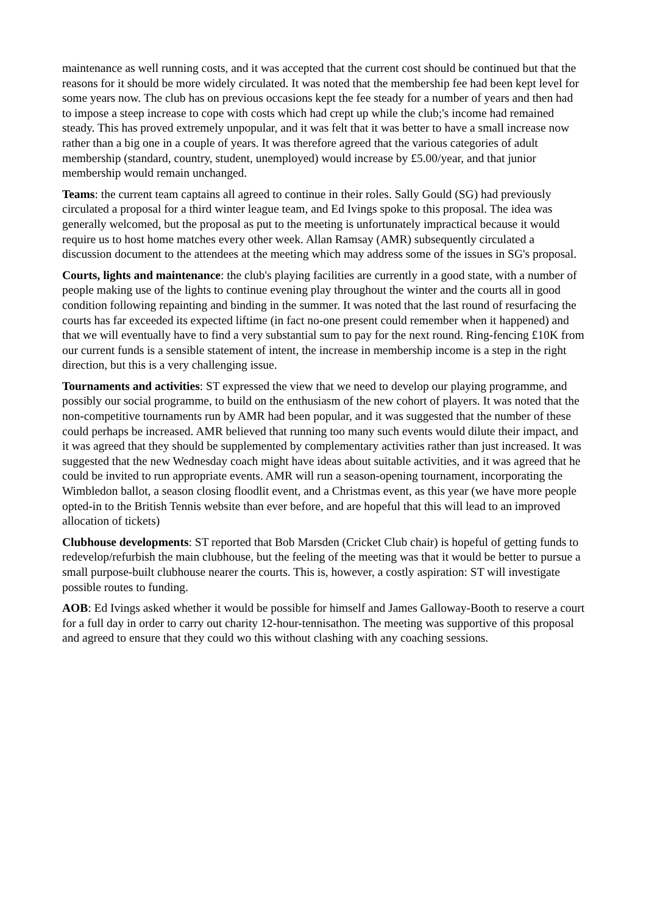maintenance as well running costs, and it was accepted that the current cost should be continued but that the reasons for it should be more widely circulated. It was noted that the membership fee had been kept level for some years now. The club has on previous occasions kept the fee steady for a number of years and then had to impose a steep increase to cope with costs which had crept up while the club;'s income had remained steady. This has proved extremely unpopular, and it was felt that it was better to have a small increase now rather than a big one in a couple of years. It was therefore agreed that the various categories of adult membership (standard, country, student, unemployed) would increase by £5.00/year, and that junior membership would remain unchanged.
Teams: the current team captains all agreed to continue in their roles. Sally Gould (SG) had previously circulated a proposal for a third winter league team, and Ed Ivings spoke to this proposal. The idea was generally welcomed, but the proposal as put to the meeting is unfortunately impractical because it would require us to host home matches every other week. Allan Ramsay (AMR) subsequently circulated a discussion document to the attendees at the meeting which may address some of the issues in SG's proposal.
Courts, lights and maintenance: the club's playing facilities are currently in a good state, with a number of people making use of the lights to continue evening play throughout the winter and the courts all in good condition following repainting and binding in the summer. It was noted that the last round of resurfacing the courts has far exceeded its expected liftime (in fact no-one present could remember when it happened) and that we will eventually have to find a very substantial sum to pay for the next round. Ring-fencing £10K from our current funds is a sensible statement of intent, the increase in membership income is a step in the right direction, but this is a very challenging issue.
Tournaments and activities: ST expressed the view that we need to develop our playing programme, and possibly our social programme, to build on the enthusiasm of the new cohort of players. It was noted that the non-competitive tournaments run by AMR had been popular, and it was suggested that the number of these could perhaps be increased. AMR believed that running too many such events would dilute their impact, and it was agreed that they should be supplemented by complementary activities rather than just increased. It was suggested that the new Wednesday coach might have ideas about suitable activities, and it was agreed that he could be invited to run appropriate events. AMR will run a season-opening tournament, incorporating the Wimbledon ballot, a season closing floodlit event, and a Christmas event, as this year (we have more people opted-in to the British Tennis website than ever before, and are hopeful that this will lead to an improved allocation of tickets)
Clubhouse developments: ST reported that Bob Marsden (Cricket Club chair) is hopeful of getting funds to redevelop/refurbish the main clubhouse, but the feeling of the meeting was that it would be better to pursue a small purpose-built clubhouse nearer the courts. This is, however, a costly aspiration: ST will investigate possible routes to funding.
AOB: Ed Ivings asked whether it would be possible for himself and James Galloway-Booth to reserve a court for a full day in order to carry out charity 12-hour-tennisathon. The meeting was supportive of this proposal and agreed to ensure that they could wo this without clashing with any coaching sessions.